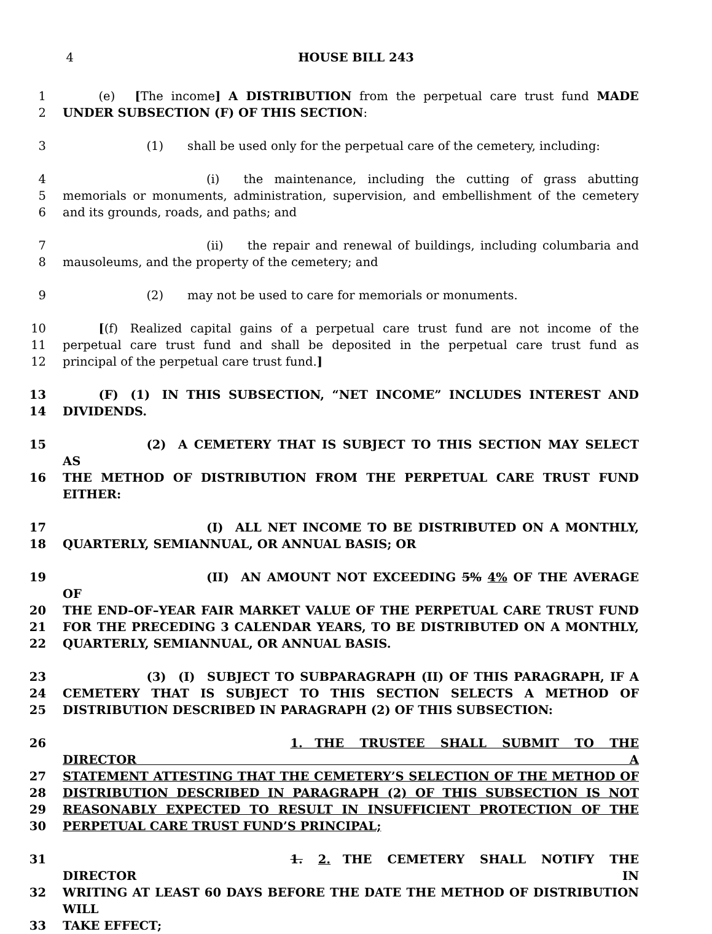4 HOUSE BILL 243
1   (e)  [The income] A DISTRIBUTION from the perpetual care trust fund MADE
2 UNDER SUBSECTION (F) OF THIS SECTION:
3       (1)  shall be used only for the perpetual care of the cemetery, including:
4            (i)  the maintenance, including the cutting of grass abutting
5 memorials or monuments, administration, supervision, and embellishment of the cemetery
6 and its grounds, roads, and paths; and
7            (ii)  the repair and renewal of buildings, including columbaria and
8 mausoleums, and the property of the cemetery; and
9       (2)  may not be used to care for memorials or monuments.
10   [(f) Realized capital gains of a perpetual care trust fund are not income of the
11 perpetual care trust fund and shall be deposited in the perpetual care trust fund as
12 principal of the perpetual care trust fund.]
13   (F) (1) IN THIS SUBSECTION, “NET INCOME” INCLUDES INTEREST AND
14 DIVIDENDS.
15       (2) A CEMETERY THAT IS SUBJECT TO THIS SECTION MAY SELECT AS
16 THE METHOD OF DISTRIBUTION FROM THE PERPETUAL CARE TRUST FUND EITHER:
17            (I) ALL NET INCOME TO BE DISTRIBUTED ON A MONTHLY,
18 QUARTERLY, SEMIANNUAL, OR ANNUAL BASIS; OR
19            (II) AN AMOUNT NOT EXCEEDING 5% 4% OF THE AVERAGE OF
20 THE END–OF–YEAR FAIR MARKET VALUE OF THE PERPETUAL CARE TRUST FUND
21 FOR THE PRECEDING 3 CALENDAR YEARS, TO BE DISTRIBUTED ON A MONTHLY,
22 QUARTERLY, SEMIANNUAL, OR ANNUAL BASIS.
23       (3) (I) SUBJECT TO SUBPARAGRAPH (II) OF THIS PARAGRAPH, IF A
24 CEMETERY THAT IS SUBJECT TO THIS SECTION SELECTS A METHOD OF
25 DISTRIBUTION DESCRIBED IN PARAGRAPH (2) OF THIS SUBSECTION:
26                   1. THE TRUSTEE SHALL SUBMIT TO THE DIRECTOR A
27 STATEMENT ATTESTING THAT THE CEMETERY’S SELECTION OF THE METHOD OF
28 DISTRIBUTION DESCRIBED IN PARAGRAPH (2) OF THIS SUBSECTION IS NOT
29 REASONABLY EXPECTED TO RESULT IN INSUFFICIENT PROTECTION OF THE
30 PERPETUAL CARE TRUST FUND’S PRINCIPAL;
31                   1. 2. THE CEMETERY SHALL NOTIFY THE DIRECTOR IN
32 WRITING AT LEAST 60 DAYS BEFORE THE DATE THE METHOD OF DISTRIBUTION WILL
33 TAKE EFFECT;